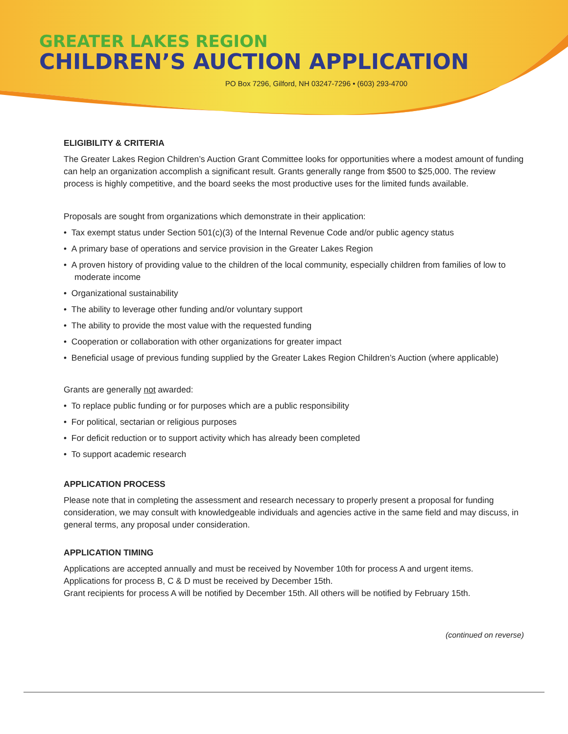GREATER LAKES REGION
CHILDREN’S AUCTION APPLICATION
PO Box 7296, Gilford, NH 03247-7296 • (603) 293-4700
ELIGIBILITY & CRITERIA
The Greater Lakes Region Children’s Auction Grant Committee looks for opportunities where a modest amount of funding can help an organization accomplish a significant result. Grants generally range from $500 to $25,000. The review process is highly competitive, and the board seeks the most productive uses for the limited funds available.
Proposals are sought from organizations which demonstrate in their application:
• Tax exempt status under Section 501(c)(3) of the Internal Revenue Code and/or public agency status
• A primary base of operations and service provision in the Greater Lakes Region
• A proven history of providing value to the children of the local community, especially children from families of low to moderate income
• Organizational sustainability
• The ability to leverage other funding and/or voluntary support
• The ability to provide the most value with the requested funding
• Cooperation or collaboration with other organizations for greater impact
• Beneficial usage of previous funding supplied by the Greater Lakes Region Children’s Auction (where applicable)
Grants are generally not awarded:
• To replace public funding or for purposes which are a public responsibility
• For political, sectarian or religious purposes
• For deficit reduction or to support activity which has already been completed
• To support academic research
APPLICATION PROCESS
Please note that in completing the assessment and research necessary to properly present a proposal for funding consideration, we may consult with knowledgeable individuals and agencies active in the same field and may discuss, in general terms, any proposal under consideration.
APPLICATION TIMING
Applications are accepted annually and must be received by November 10th for process A and urgent items.
Applications for process B, C & D must be received by December 15th.
Grant recipients for process A will be notified by December 15th. All others will be notified by February 15th.
(continued on reverse)